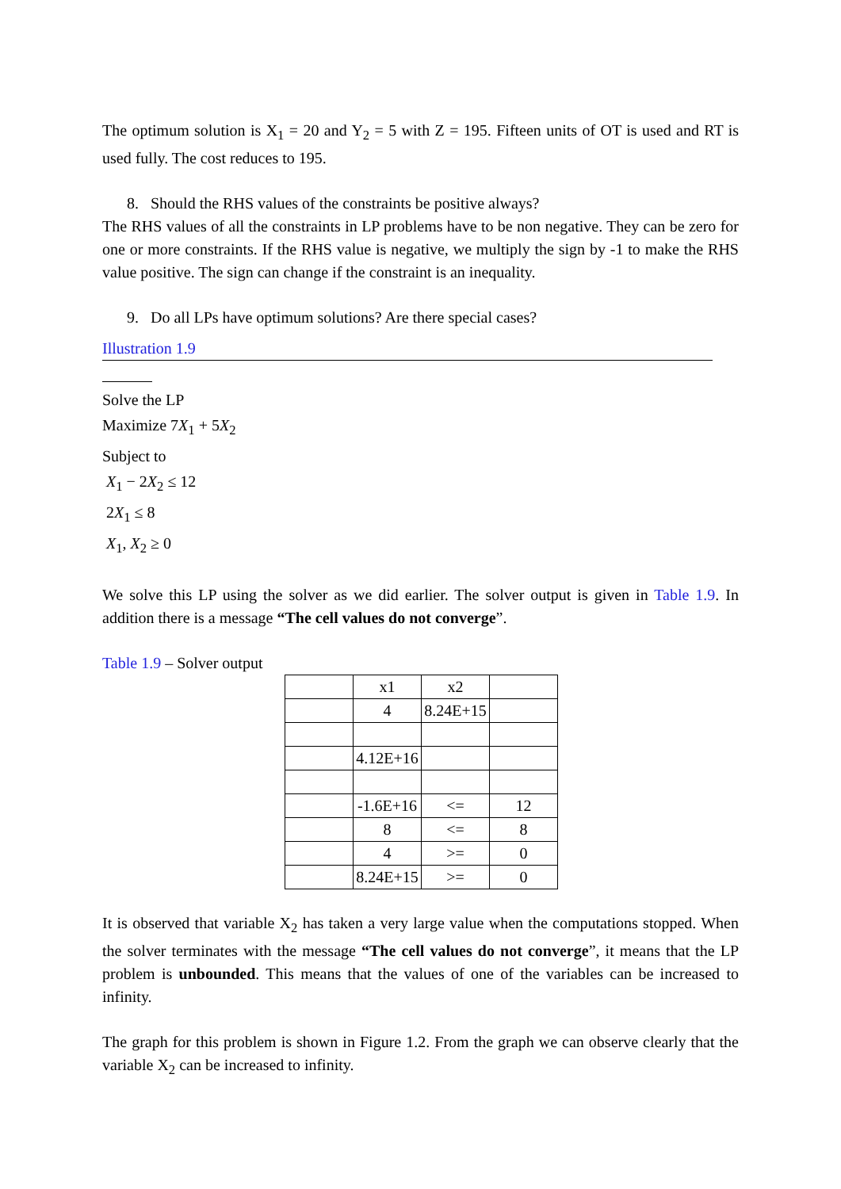The optimum solution is X<sub>1</sub> = 20 and Y<sub>2</sub> = 5 with Z = 195. Fifteen units of OT is used and RT is used fully. The cost reduces to 195.
8. Should the RHS values of the constraints be positive always?
The RHS values of all the constraints in LP problems have to be non negative. They can be zero for one or more constraints. If the RHS value is negative, we multiply the sign by -1 to make the RHS value positive. The sign can change if the constraint is an inequality.
9. Do all LPs have optimum solutions? Are there special cases?
Illustration 1.9
Solve the LP
Maximize 7X<sub>1</sub> + 5X<sub>2</sub>
Subject to
X<sub>1</sub> − 2X<sub>2</sub> ≤ 12
2X<sub>1</sub> ≤ 8
X<sub>1</sub>, X<sub>2</sub> ≥ 0
We solve this LP using the solver as we did earlier. The solver output is given in Table 1.9. In addition there is a message “The cell values do not converge”.
Table 1.9 – Solver output
| | x1 | x2 | |
| | 4 | 8.24E+15 | |
| | 4.12E+16 | | |
| | -1.6E+16 | <= | 12 |
| | 8 | <= | 8 |
| | 4 | >= | 0 |
| | 8.24E+15 | >= | 0 |
It is observed that variable X<sub>2</sub> has taken a very large value when the computations stopped. When the solver terminates with the message “The cell values do not converge”, it means that the LP problem is unbounded. This means that the values of one of the variables can be increased to infinity.
The graph for this problem is shown in Figure 1.2. From the graph we can observe clearly that the variable X<sub>2</sub> can be increased to infinity.